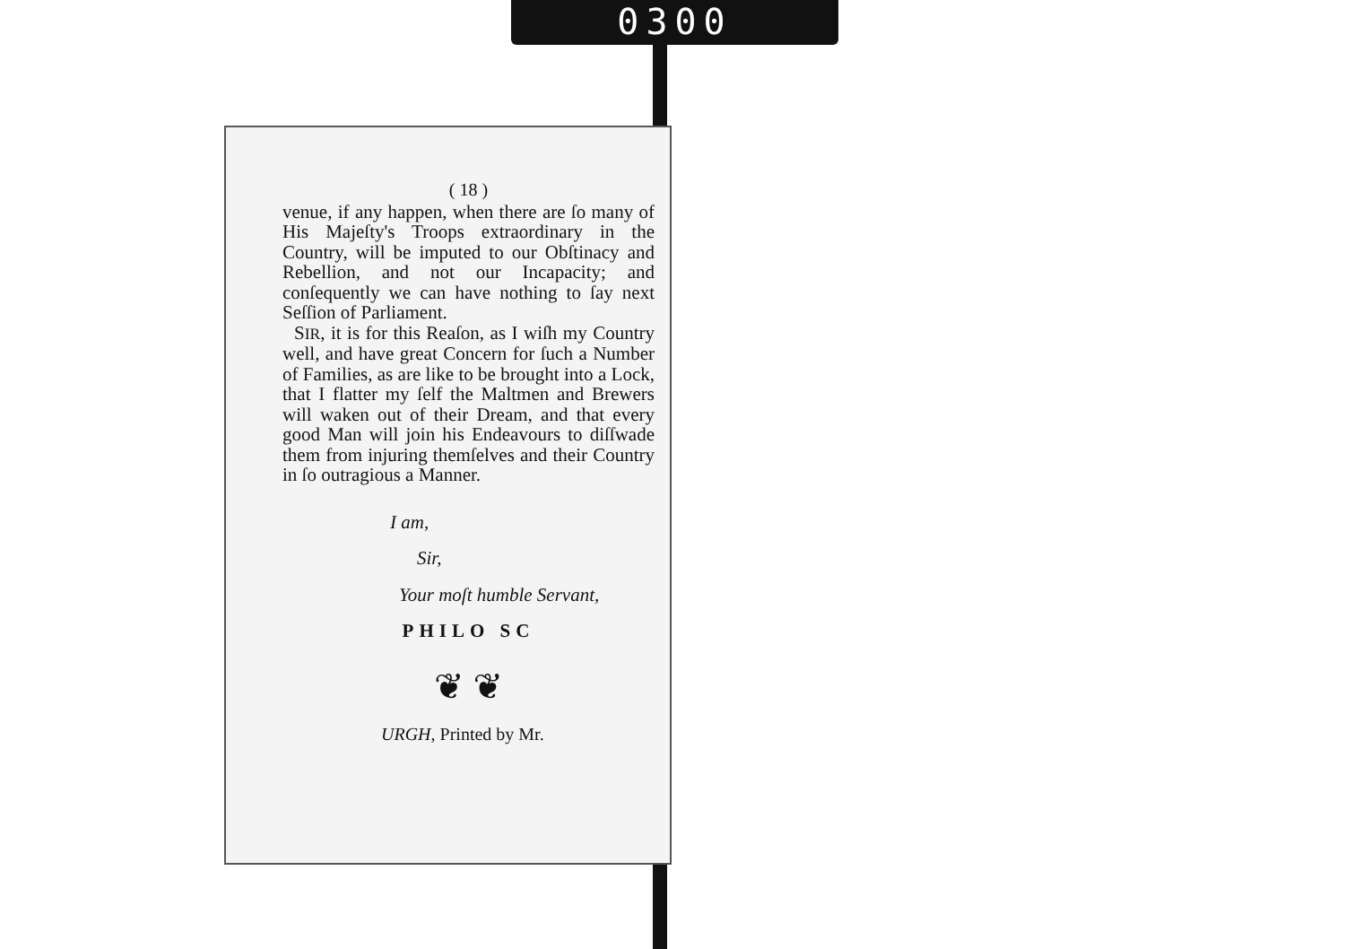0300
( 18 )
venue, if any happen, when there are ſo many of His Majeſty's Troops extraordinary in the Country, will be imputed to our Obſtinacy and Rebellion, and not our Incapacity; and conſequently we can have nothing to ſay next Seſſion of Parliament.
SIR, it is for this Reaſon, as I wiſh my Country well, and have great Concern for ſuch a Number of Families, as are like to be brought into a Lock, that I flatter my ſelf the Maltmen and Brewers will waken out of their Dream, and that every good Man will join his Endeavours to diſſwade them from injuring themſelves and their Country in ſo outragious a Manner.
I am,
Sir,
Your moſt humble Servant,
PHILO SC
❦ ❦
URGH, Printed by Mr.